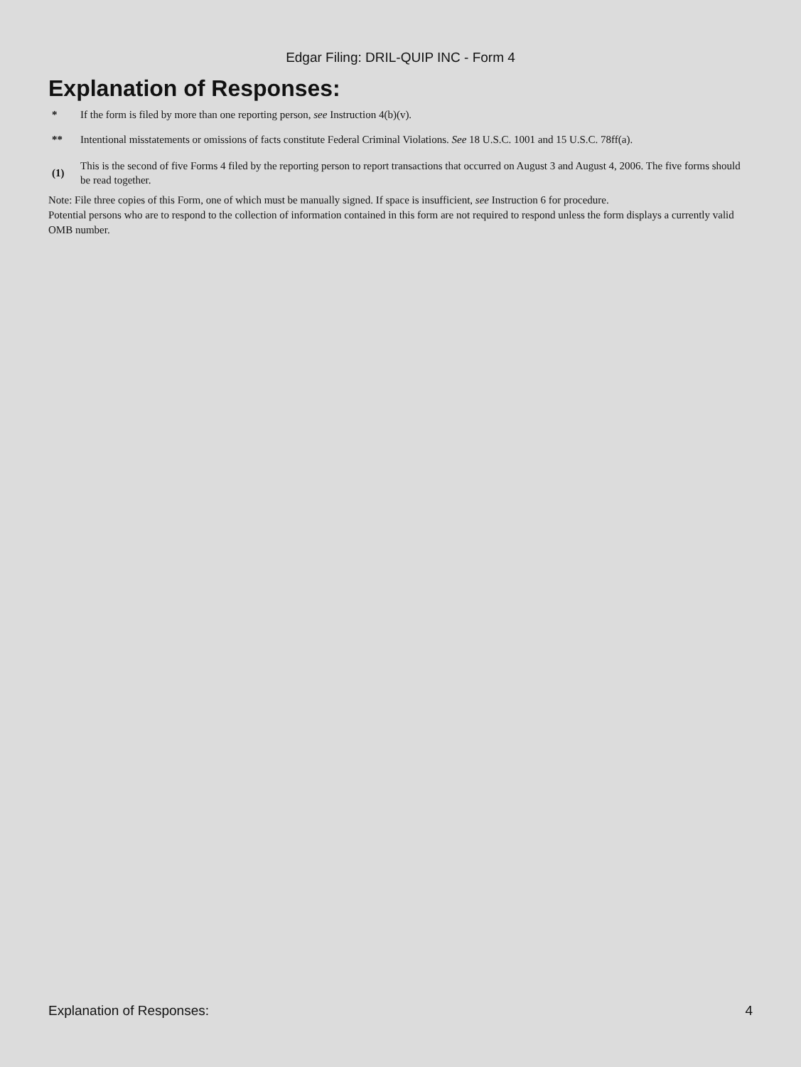Edgar Filing: DRIL-QUIP INC - Form 4
Explanation of Responses:
| * | If the form is filed by more than one reporting person, see Instruction 4(b)(v). |
| ** | Intentional misstatements or omissions of facts constitute Federal Criminal Violations. See 18 U.S.C. 1001 and 15 U.S.C. 78ff(a). |
| (1) | This is the second of five Forms 4 filed by the reporting person to report transactions that occurred on August 3 and August 4, 2006. The five forms should be read together. |
Note: File three copies of this Form, one of which must be manually signed. If space is insufficient, see Instruction 6 for procedure.
Potential persons who are to respond to the collection of information contained in this form are not required to respond unless the form displays a currently valid OMB number.
Explanation of Responses: 4